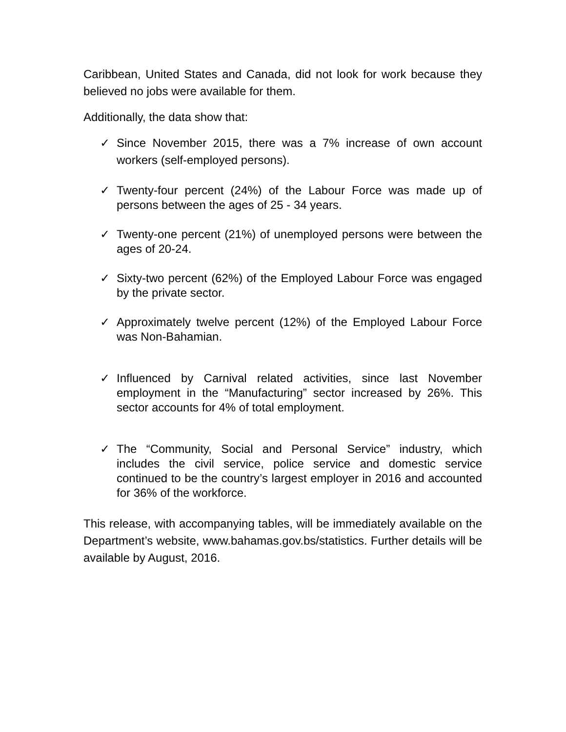Caribbean, United States and Canada, did not look for work because they believed no jobs were available for them.
Additionally, the data show that:
✓ Since November 2015, there was a 7% increase of own account workers (self-employed persons).
✓ Twenty-four percent (24%) of the Labour Force was made up of persons between the ages of 25 - 34 years.
✓ Twenty-one percent (21%) of unemployed persons were between the ages of 20-24.
✓ Sixty-two percent (62%) of the Employed Labour Force was engaged by the private sector.
✓ Approximately twelve percent (12%) of the Employed Labour Force was Non-Bahamian.
✓ Influenced by Carnival related activities, since last November employment in the “Manufacturing” sector increased by 26%. This sector accounts for 4% of total employment.
✓ The “Community, Social and Personal Service” industry, which includes the civil service, police service and domestic service continued to be the country’s largest employer in 2016 and accounted for 36% of the workforce.
This release, with accompanying tables, will be immediately available on the Department’s website, www.bahamas.gov.bs/statistics. Further details will be available by August, 2016.